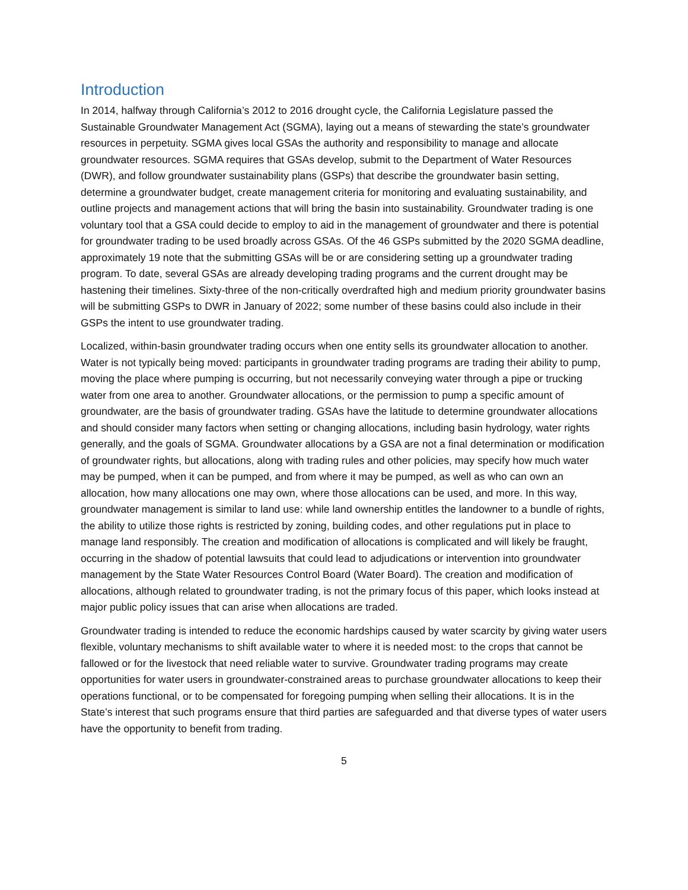Introduction
In 2014, halfway through California’s 2012 to 2016 drought cycle, the California Legislature passed the Sustainable Groundwater Management Act (SGMA), laying out a means of stewarding the state’s groundwater resources in perpetuity. SGMA gives local GSAs the authority and responsibility to manage and allocate groundwater resources. SGMA requires that GSAs develop, submit to the Department of Water Resources (DWR), and follow groundwater sustainability plans (GSPs) that describe the groundwater basin setting, determine a groundwater budget, create management criteria for monitoring and evaluating sustainability, and outline projects and management actions that will bring the basin into sustainability. Groundwater trading is one voluntary tool that a GSA could decide to employ to aid in the management of groundwater and there is potential for groundwater trading to be used broadly across GSAs. Of the 46 GSPs submitted by the 2020 SGMA deadline, approximately 19 note that the submitting GSAs will be or are considering setting up a groundwater trading program. To date, several GSAs are already developing trading programs and the current drought may be hastening their timelines. Sixty-three of the non-critically overdrafted high and medium priority groundwater basins will be submitting GSPs to DWR in January of 2022; some number of these basins could also include in their GSPs the intent to use groundwater trading.
Localized, within-basin groundwater trading occurs when one entity sells its groundwater allocation to another. Water is not typically being moved: participants in groundwater trading programs are trading their ability to pump, moving the place where pumping is occurring, but not necessarily conveying water through a pipe or trucking water from one area to another. Groundwater allocations, or the permission to pump a specific amount of groundwater, are the basis of groundwater trading. GSAs have the latitude to determine groundwater allocations and should consider many factors when setting or changing allocations, including basin hydrology, water rights generally, and the goals of SGMA. Groundwater allocations by a GSA are not a final determination or modification of groundwater rights, but allocations, along with trading rules and other policies, may specify how much water may be pumped, when it can be pumped, and from where it may be pumped, as well as who can own an allocation, how many allocations one may own, where those allocations can be used, and more. In this way, groundwater management is similar to land use: while land ownership entitles the landowner to a bundle of rights, the ability to utilize those rights is restricted by zoning, building codes, and other regulations put in place to manage land responsibly. The creation and modification of allocations is complicated and will likely be fraught, occurring in the shadow of potential lawsuits that could lead to adjudications or intervention into groundwater management by the State Water Resources Control Board (Water Board). The creation and modification of allocations, although related to groundwater trading, is not the primary focus of this paper, which looks instead at major public policy issues that can arise when allocations are traded.
Groundwater trading is intended to reduce the economic hardships caused by water scarcity by giving water users flexible, voluntary mechanisms to shift available water to where it is needed most: to the crops that cannot be fallowed or for the livestock that need reliable water to survive. Groundwater trading programs may create opportunities for water users in groundwater-constrained areas to purchase groundwater allocations to keep their operations functional, or to be compensated for foregoing pumping when selling their allocations. It is in the State’s interest that such programs ensure that third parties are safeguarded and that diverse types of water users have the opportunity to benefit from trading.
5